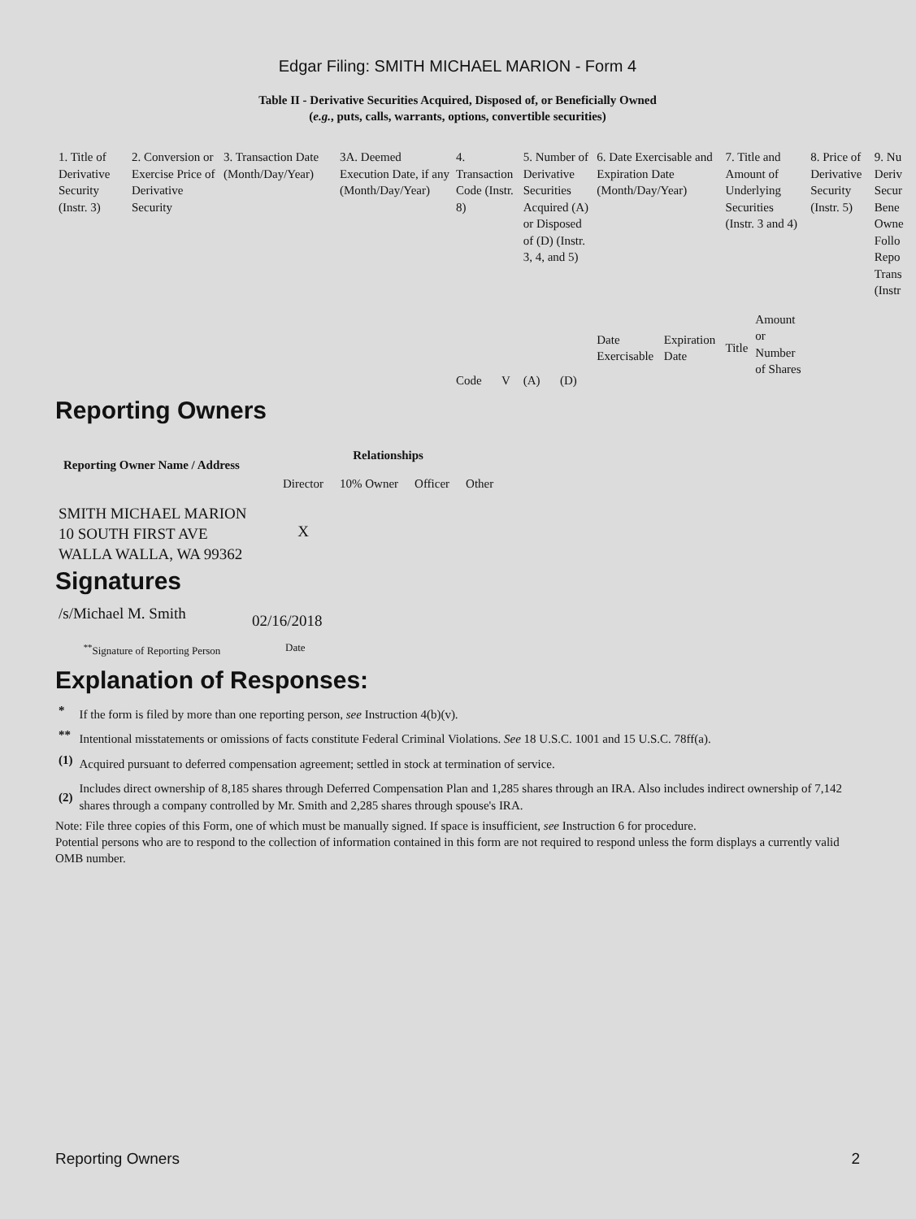Edgar Filing: SMITH MICHAEL MARION - Form 4
Table II - Derivative Securities Acquired, Disposed of, or Beneficially Owned
(e.g., puts, calls, warrants, options, convertible securities)
| 1. Title of Derivative Security (Instr. 3) | 2. Conversion or Exercise Price of Derivative Security | 3. Transaction Date (Month/Day/Year) | 3A. Deemed Execution Date, if any (Month/Day/Year) | 4. Transaction Code (Instr. 8) | | 5. Number of Derivative Securities Acquired (A) or Disposed of (D) (Instr. 3, 4, and 5) | | 6. Date Exercisable and Expiration Date (Month/Day/Year) | | 7. Title and Amount of Underlying Securities (Instr. 3 and 4) | | 8. Price of Derivative Security (Instr. 5) | 9. Nu Deriv Secur Bene Owne Follo Repo Trans (Instr |
| | | | | Code | V | (A) | (D) | Date Exercisable | Expiration Date | Title | Amount or Number of Shares | | |
Reporting Owners
| Reporting Owner Name / Address | Relationships | | | |
| --- | --- | --- | --- | --- |
| | Director | 10% Owner | Officer | Other |
| SMITH MICHAEL MARION 10 SOUTH FIRST AVE WALLA WALLA, WA 99362 | X | | | |
Signatures
| /s/Michael M. Smith | 02/16/2018 |
| <sup>**</sup> Signature of Reporting Person | Date |
Explanation of Responses:
| * | If the form is filed by more than one reporting person, see Instruction 4(b)(v). |
| ** | Intentional misstatements or omissions of facts constitute Federal Criminal Violations. See 18 U.S.C. 1001 and 15 U.S.C. 78ff(a). |
| (1) | Acquired pursuant to deferred compensation agreement; settled in stock at termination of service. |
| (2) | Includes direct ownership of 8,185 shares through Deferred Compensation Plan and 1,285 shares through an IRA. Also includes indirect ownership of 7,142 shares through a company controlled by Mr. Smith and 2,285 shares through spouse's IRA. |
Note: File three copies of this Form, one of which must be manually signed. If space is insufficient, see Instruction 6 for procedure.
Potential persons who are to respond to the collection of information contained in this form are not required to respond unless the form displays a currently valid OMB number.
Reporting Owners 2